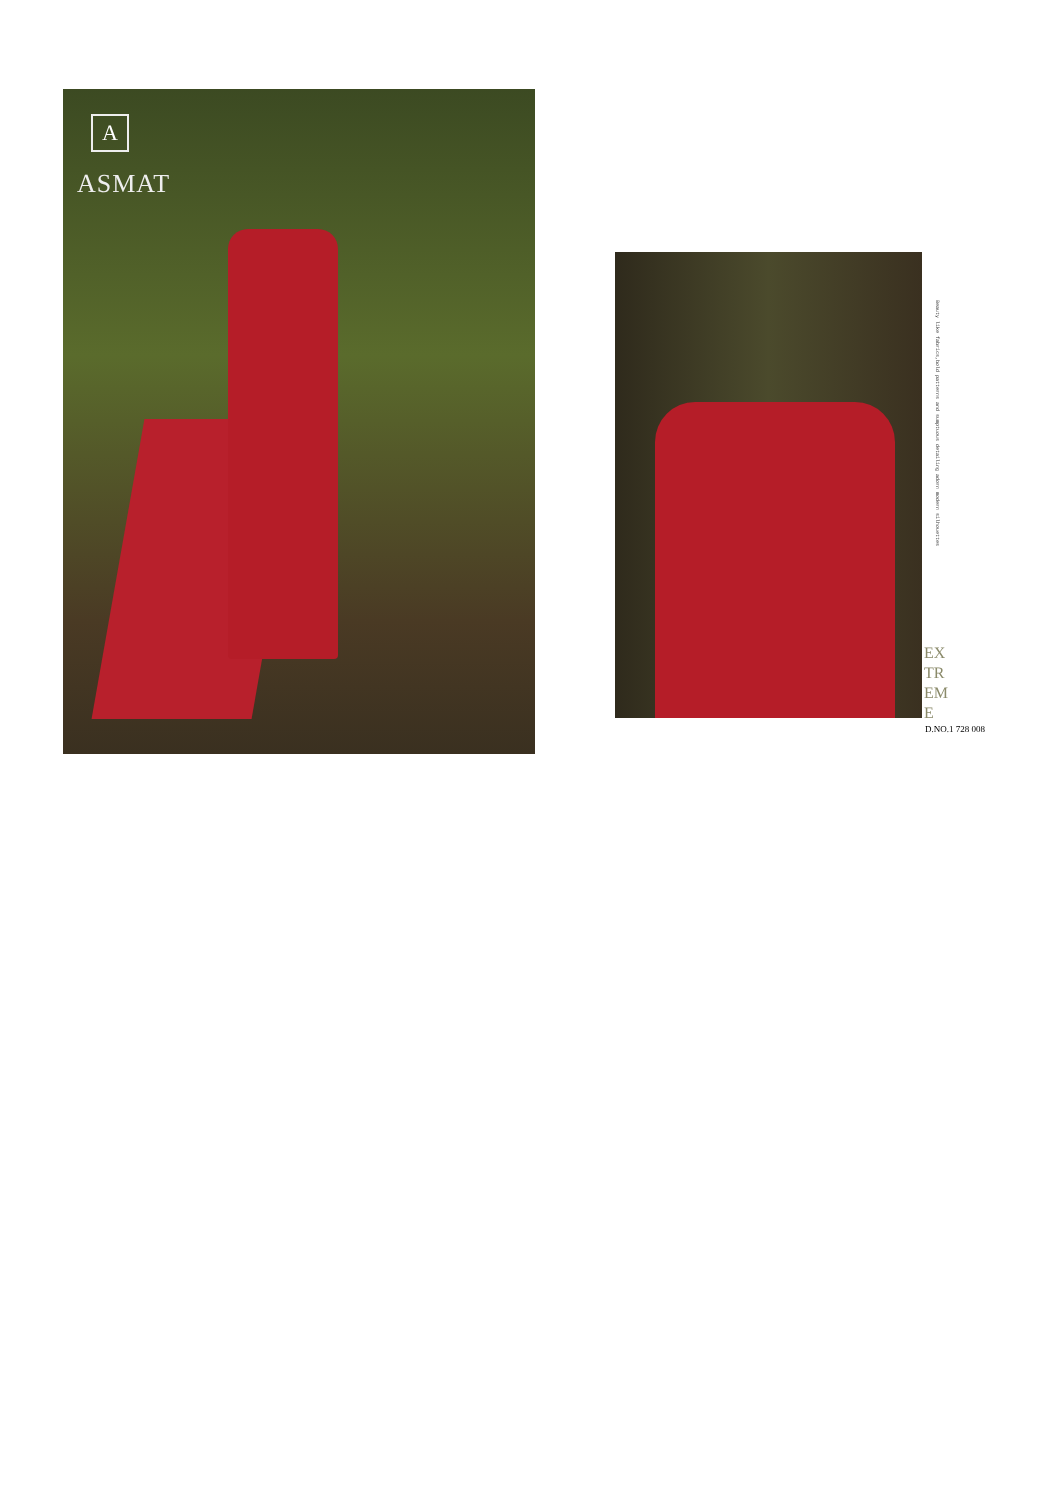A
ASMAT
Beauty like fabrics,bold patterns and sumptuous detailing adorn modern silhouettes
EX
TR
EM
E
D.NO.1 728 008